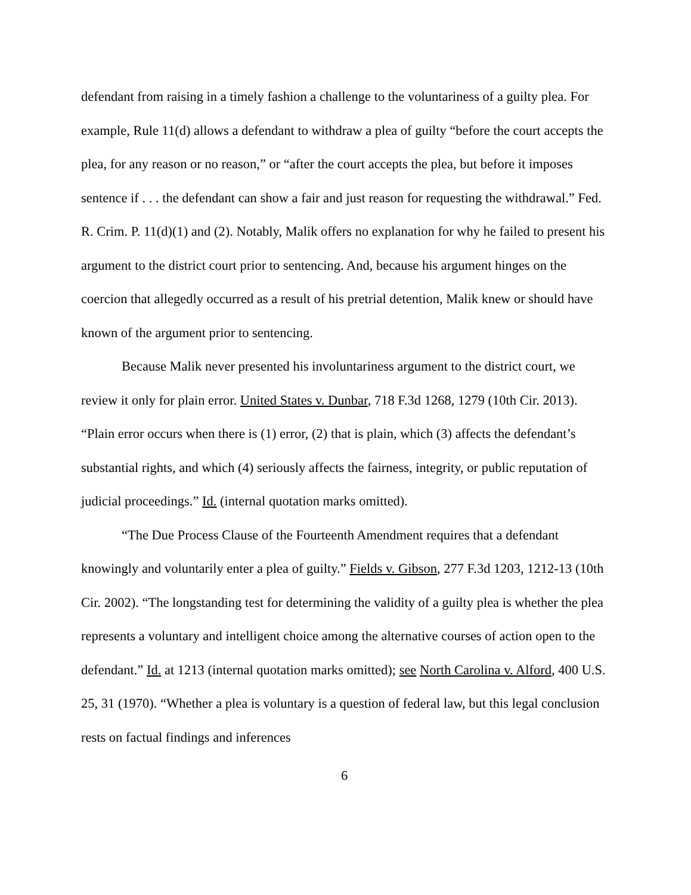defendant from raising in a timely fashion a challenge to the voluntariness of a guilty plea. For example, Rule 11(d) allows a defendant to withdraw a plea of guilty “before the court accepts the plea, for any reason or no reason,” or “after the court accepts the plea, but before it imposes sentence if . . . the defendant can show a fair and just reason for requesting the withdrawal.” Fed. R. Crim. P. 11(d)(1) and (2). Notably, Malik offers no explanation for why he failed to present his argument to the district court prior to sentencing. And, because his argument hinges on the coercion that allegedly occurred as a result of his pretrial detention, Malik knew or should have known of the argument prior to sentencing.
Because Malik never presented his involuntariness argument to the district court, we review it only for plain error. United States v. Dunbar, 718 F.3d 1268, 1279 (10th Cir. 2013). “Plain error occurs when there is (1) error, (2) that is plain, which (3) affects the defendant’s substantial rights, and which (4) seriously affects the fairness, integrity, or public reputation of judicial proceedings.” Id. (internal quotation marks omitted).
“The Due Process Clause of the Fourteenth Amendment requires that a defendant knowingly and voluntarily enter a plea of guilty.” Fields v. Gibson, 277 F.3d 1203, 1212-13 (10th Cir. 2002). “The longstanding test for determining the validity of a guilty plea is whether the plea represents a voluntary and intelligent choice among the alternative courses of action open to the defendant.” Id. at 1213 (internal quotation marks omitted); see North Carolina v. Alford, 400 U.S. 25, 31 (1970). “Whether a plea is voluntary is a question of federal law, but this legal conclusion rests on factual findings and inferences
6